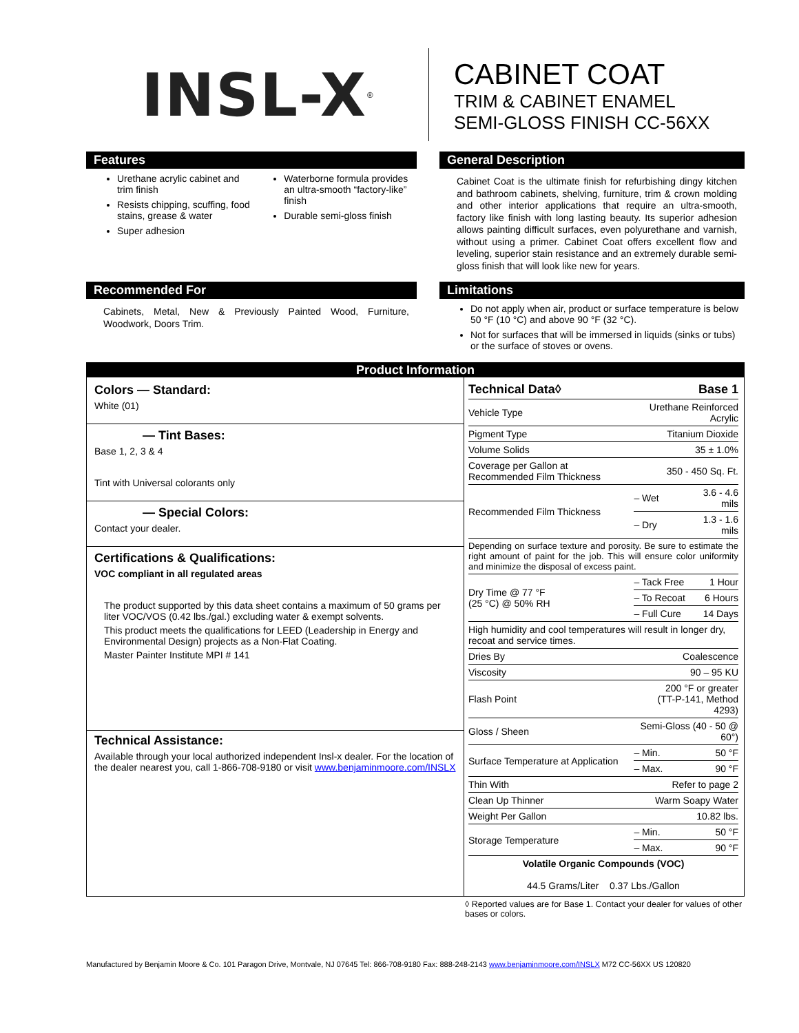INSL-X<sup>®</sup>
CABINET COAT
TRIM & CABINET ENAMEL
SEMI-GLOSS FINISH CC-56XX
Features
Urethane acrylic cabinet and trim finish
Resists chipping, scuffing, food stains, grease & water
Super adhesion
Waterborne formula provides an ultra-smooth “factory-like” finish
Durable semi-gloss finish
General Description
Cabinet Coat is the ultimate finish for refurbishing dingy kitchen and bathroom cabinets, shelving, furniture, trim & crown molding and other interior applications that require an ultra-smooth, factory like finish with long lasting beauty. Its superior adhesion allows painting difficult surfaces, even polyurethane and varnish, without using a primer. Cabinet Coat offers excellent flow and leveling, superior stain resistance and an extremely durable semi-gloss finish that will look like new for years.
Recommended For
Cabinets, Metal, New & Previously Painted Wood, Furniture, Woodwork, Doors Trim.
Limitations
Do not apply when air, product or surface temperature is below 50 °F (10 °C) and above 90 °F (32 °C).
Not for surfaces that will be immersed in liquids (sinks or tubs) or the surface of stoves or ovens.
Product Information
Colors — Standard:
White (01)
— Tint Bases:
Base 1, 2, 3 & 4
Tint with Universal colorants only
— Special Colors:
Contact your dealer.
Certifications & Qualifications:
VOC compliant in all regulated areas
The product supported by this data sheet contains a maximum of 50 grams per liter VOC/VOS (0.42 lbs./gal.) excluding water & exempt solvents.
This product meets the qualifications for LEED (Leadership in Energy and Environmental Design) projects as a Non-Flat Coating.
Master Painter Institute MPI # 141
Technical Assistance:
Available through your local authorized independent Insl-x dealer. For the location of the dealer nearest you, call 1-866-708-9180 or visit www.benjaminmoore.com/INSLX
| Technical Data◊ | | Base 1 |
| Vehicle Type | Urethane Reinforced Acrylic | |
| Pigment Type | Titanium Dioxide | |
| Volume Solids | 35 ± 1.0% | |
| Coverage per Gallon at Recommended Film Thickness | 350 - 450 Sq. Ft. | |
| Recommended Film Thickness | – Wet | 3.6 - 4.6 mils |
| | – Dry | 1.3 - 1.6 mils |
| Depending on surface texture and porosity. Be sure to estimate the right amount of paint for the job. This will ensure color uniformity and minimize the disposal of excess paint. | | |
| Dry Time @ 77 °F (25 °C) @ 50% RH | – Tack Free | 1 Hour |
| | – To Recoat | 6 Hours |
| | – Full Cure | 14 Days |
| High humidity and cool temperatures will result in longer dry, recoat and service times. | | |
| Dries By | Coalescence | |
| Viscosity | 90 – 95 KU | |
| Flash Point | 200 °F or greater (TT-P-141, Method 4293) | |
| Gloss / Sheen | Semi-Gloss (40 - 50 @ 60°) | |
| Surface Temperature at Application | – Min. | 50 °F |
| | – Max. | 90 °F |
| Thin With | Refer to page 2 | |
| Clean Up Thinner | Warm Soapy Water | |
| Weight Per Gallon | 10.82 lbs. | |
| Storage Temperature | – Min. | 50 °F |
| | – Max. | 90 °F |
| Volatile Organic Compounds (VOC) 44.5 Grams/Liter 0.37 Lbs./Gallon | | |
◊ Reported values are for Base 1. Contact your dealer for values of other bases or colors.
Manufactured by Benjamin Moore & Co. 101 Paragon Drive, Montvale, NJ 07645 Tel: 866-708-9180 Fax: 888-248-2143 www.benjaminmoore.com/INSLX M72 CC-56XX US 120820